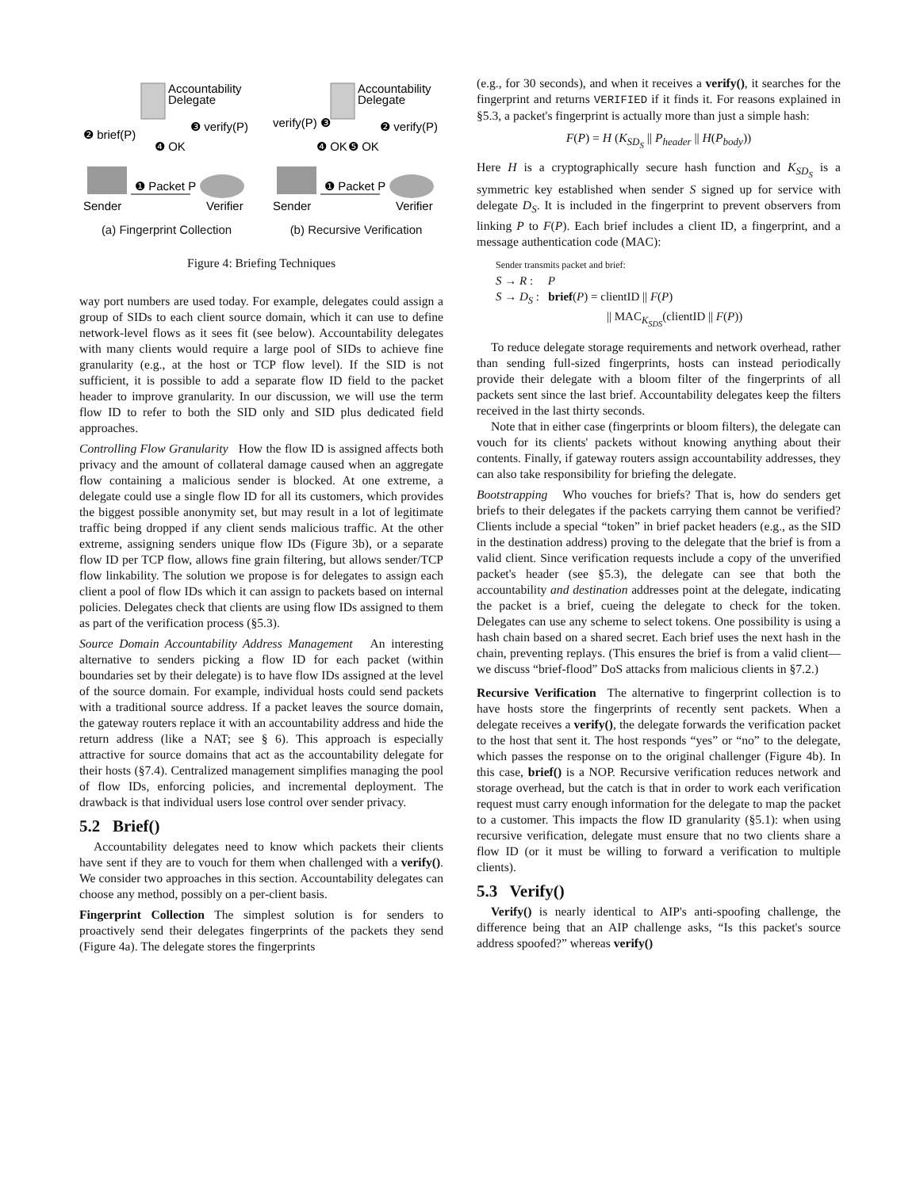Accountability
Delegate
❶ Packet P
Sender
Verifier
❷ brief(P)
❸ verify(P)
❹ OK
(a) Fingerprint Collection
Accountability
Delegate
❶ Packet P
Sender
Verifier
verify(P) ❸
❷ verify(P)
❹ OK
❺ OK
(b) Recursive Verification
Figure 4: Briefing Techniques
way port numbers are used today. For example, delegates could assign a group of SIDs to each client source domain, which it can use to define network-level flows as it sees fit (see below). Accountability delegates with many clients would require a large pool of SIDs to achieve fine granularity (e.g., at the host or TCP flow level). If the SID is not sufficient, it is possible to add a separate flow ID field to the packet header to improve granularity. In our discussion, we will use the term flow ID to refer to both the SID only and SID plus dedicated field approaches.
Controlling Flow Granularity How the flow ID is assigned affects both privacy and the amount of collateral damage caused when an aggregate flow containing a malicious sender is blocked. At one extreme, a delegate could use a single flow ID for all its customers, which provides the biggest possible anonymity set, but may result in a lot of legitimate traffic being dropped if any client sends malicious traffic. At the other extreme, assigning senders unique flow IDs (Figure 3b), or a separate flow ID per TCP flow, allows fine grain filtering, but allows sender/TCP flow linkability. The solution we propose is for delegates to assign each client a pool of flow IDs which it can assign to packets based on internal policies. Delegates check that clients are using flow IDs assigned to them as part of the verification process (§5.3).
Source Domain Accountability Address Management An interesting alternative to senders picking a flow ID for each packet (within boundaries set by their delegate) is to have flow IDs assigned at the level of the source domain. For example, individual hosts could send packets with a traditional source address. If a packet leaves the source domain, the gateway routers replace it with an accountability address and hide the return address (like a NAT; see § 6). This approach is especially attractive for source domains that act as the accountability delegate for their hosts (§7.4). Centralized management simplifies managing the pool of flow IDs, enforcing policies, and incremental deployment. The drawback is that individual users lose control over sender privacy.
5.2 Brief()
Accountability delegates need to know which packets their clients have sent if they are to vouch for them when challenged with a verify(). We consider two approaches in this section. Accountability delegates can choose any method, possibly on a per-client basis.
Fingerprint Collection The simplest solution is for senders to proactively send their delegates fingerprints of the packets they send (Figure 4a). The delegate stores the fingerprints
(e.g., for 30 seconds), and when it receives a verify(), it searches for the fingerprint and returns VERIFIED if it finds it. For reasons explained in §5.3, a packet's fingerprint is actually more than just a simple hash:
F(P) = H (K<sub>SD<sub>S</sub></sub> || P<sub>header</sub> || H(P<sub>body</sub>))
Here H is a cryptographically secure hash function and K<sub>SD<sub>S</sub></sub> is a symmetric key established when sender S signed up for service with delegate D<sub>S</sub>. It is included in the fingerprint to prevent observers from linking P to F(P). Each brief includes a client ID, a fingerprint, and a message authentication code (MAC):
Sender transmits packet and brief:
S → R : P
S → D<sub>S</sub> : brief(P) = clientID || F(P)
|| MAC<sub>K<sub>SDS</sub></sub>(clientID || F(P))
To reduce delegate storage requirements and network overhead, rather than sending full-sized fingerprints, hosts can instead periodically provide their delegate with a bloom filter of the fingerprints of all packets sent since the last brief. Accountability delegates keep the filters received in the last thirty seconds.
Note that in either case (fingerprints or bloom filters), the delegate can vouch for its clients' packets without knowing anything about their contents. Finally, if gateway routers assign accountability addresses, they can also take responsibility for briefing the delegate.
Bootstrapping Who vouches for briefs? That is, how do senders get briefs to their delegates if the packets carrying them cannot be verified? Clients include a special “token” in brief packet headers (e.g., as the SID in the destination address) proving to the delegate that the brief is from a valid client. Since verification requests include a copy of the unverified packet's header (see §5.3), the delegate can see that both the accountability and destination addresses point at the delegate, indicating the packet is a brief, cueing the delegate to check for the token. Delegates can use any scheme to select tokens. One possibility is using a hash chain based on a shared secret. Each brief uses the next hash in the chain, preventing replays. (This ensures the brief is from a valid client—we discuss “brief-flood” DoS attacks from malicious clients in §7.2.)
Recursive Verification The alternative to fingerprint collection is to have hosts store the fingerprints of recently sent packets. When a delegate receives a verify(), the delegate forwards the verification packet to the host that sent it. The host responds “yes” or “no” to the delegate, which passes the response on to the original challenger (Figure 4b). In this case, brief() is a NOP. Recursive verification reduces network and storage overhead, but the catch is that in order to work each verification request must carry enough information for the delegate to map the packet to a customer. This impacts the flow ID granularity (§5.1): when using recursive verification, delegate must ensure that no two clients share a flow ID (or it must be willing to forward a verification to multiple clients).
5.3 Verify()
Verify() is nearly identical to AIP's anti-spoofing challenge, the difference being that an AIP challenge asks, “Is this packet's source address spoofed?” whereas verify()